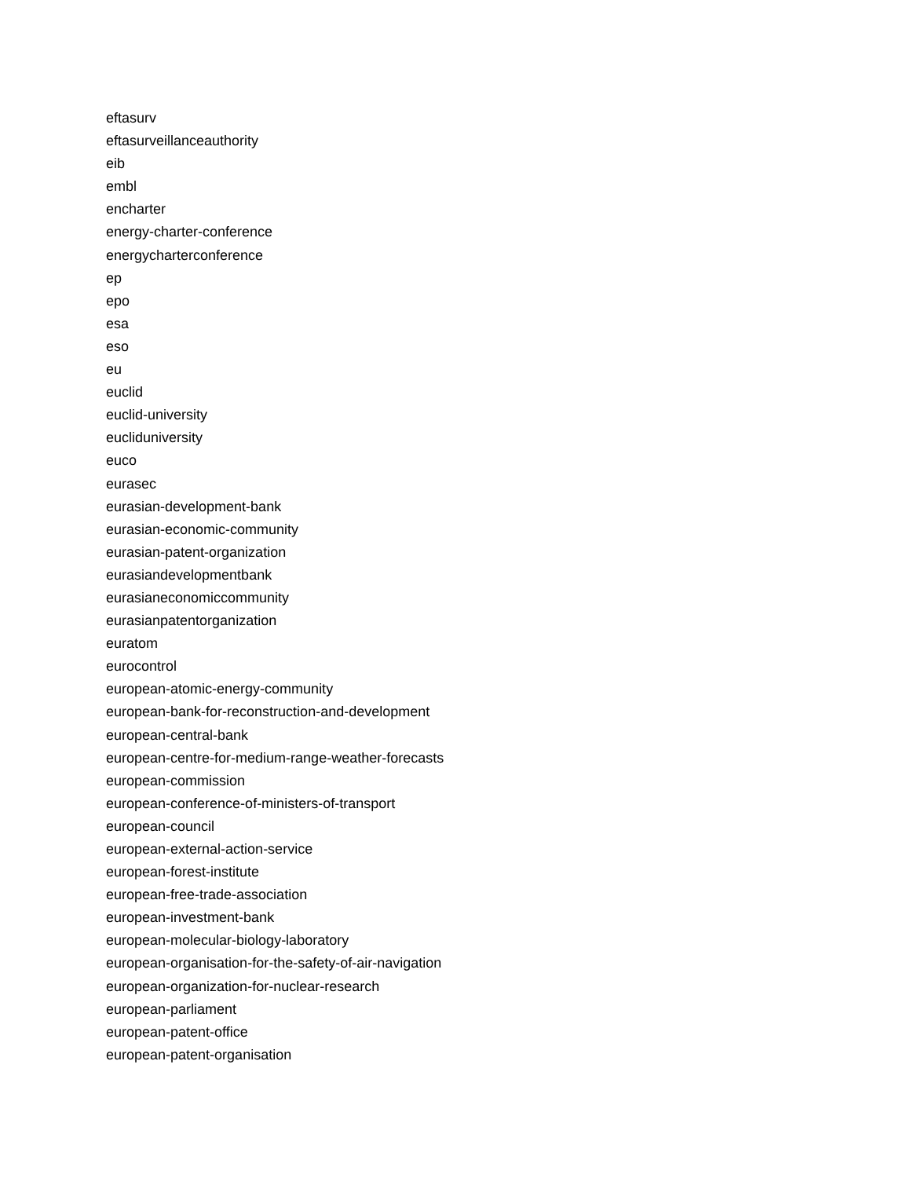eftasurv
eftasurveillanceauthority
eib
embl
encharter
energy-charter-conference
energycharterconference
ep
epo
esa
eso
eu
euclid
euclid-university
eucliduniversity
euco
eurasec
eurasian-development-bank
eurasian-economic-community
eurasian-patent-organization
eurasiandevelopmentbank
eurasianeconomiccommunity
eurasianpatentorganization
euratom
eurocontrol
european-atomic-energy-community
european-bank-for-reconstruction-and-development
european-central-bank
european-centre-for-medium-range-weather-forecasts
european-commission
european-conference-of-ministers-of-transport
european-council
european-external-action-service
european-forest-institute
european-free-trade-association
european-investment-bank
european-molecular-biology-laboratory
european-organisation-for-the-safety-of-air-navigation
european-organization-for-nuclear-research
european-parliament
european-patent-office
european-patent-organisation